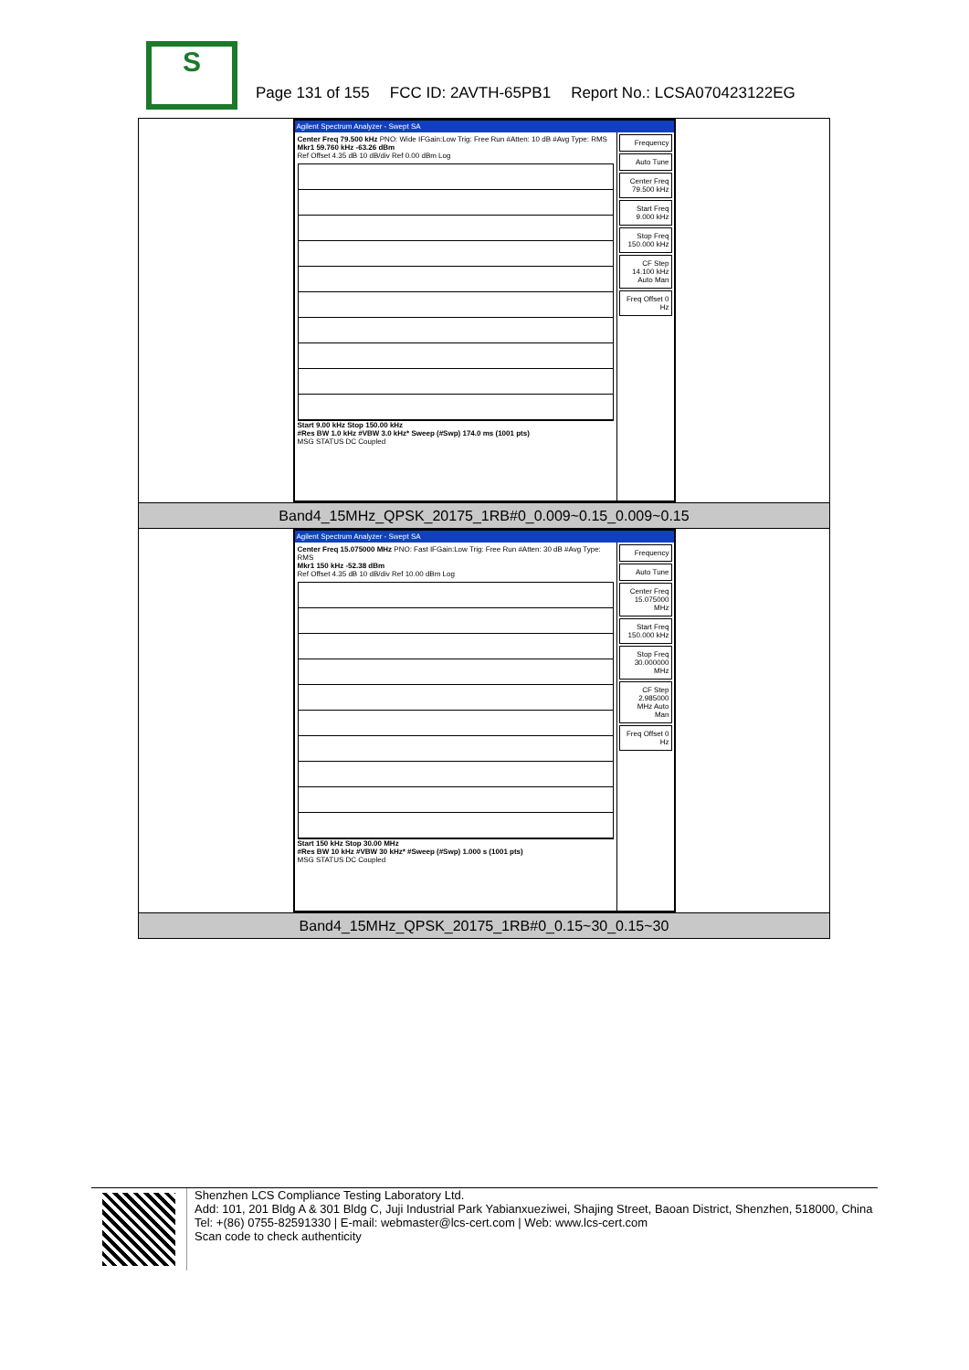S
Page 131 of 155 FCC ID: 2AVTH-65PB1 Report No.: LCSA070423122EG
| Agilent Spectrum Analyzer - Swept SA Center Freq 79.500 kHz PNO: Wide IFGain:Low Trig: Free Run #Atten: 10 dB #Avg Type: RMS Mkr1 59.760 kHz -63.26 dBm Ref Offset 4.35 dB 10 dB/div Ref 0.00 dBm Log Start 9.00 kHz Stop 150.00 kHz #Res BW 1.0 kHz #VBW 3.0 kHz* Sweep (#Swp) 174.0 ms (1001 pts) MSG STATUS DC Coupled Frequency Auto Tune Center Freq 79.500 kHz Start Freq 9.000 kHz Stop Freq 150.000 kHz CF Step 14.100 kHz Auto Man Freq Offset 0 Hz |
| Band4_15MHz_QPSK_20175_1RB#0_0.009~0.15_0.009~0.15 |
| Agilent Spectrum Analyzer - Swept SA Center Freq 15.075000 MHz PNO: Fast IFGain:Low Trig: Free Run #Atten: 30 dB #Avg Type: RMS Mkr1 150 kHz -52.38 dBm Ref Offset 4.35 dB 10 dB/div Ref 10.00 dBm Log Start 150 kHz Stop 30.00 MHz #Res BW 10 kHz #VBW 30 kHz* #Sweep (#Swp) 1.000 s (1001 pts) MSG STATUS DC Coupled Frequency Auto Tune Center Freq 15.075000 MHz Start Freq 150.000 kHz Stop Freq 30.000000 MHz CF Step 2.985000 MHz Auto Man Freq Offset 0 Hz |
| Band4_15MHz_QPSK_20175_1RB#0_0.15~30_0.15~30 |
Shenzhen LCS Compliance Testing Laboratory Ltd.
Add: 101, 201 Bldg A & 301 Bldg C, Juji Industrial Park Yabianxueziwei, Shajing Street, Baoan District, Shenzhen, 518000, China
Tel: +(86) 0755-82591330 | E-mail: webmaster@lcs-cert.com | Web: www.lcs-cert.com
Scan code to check authenticity